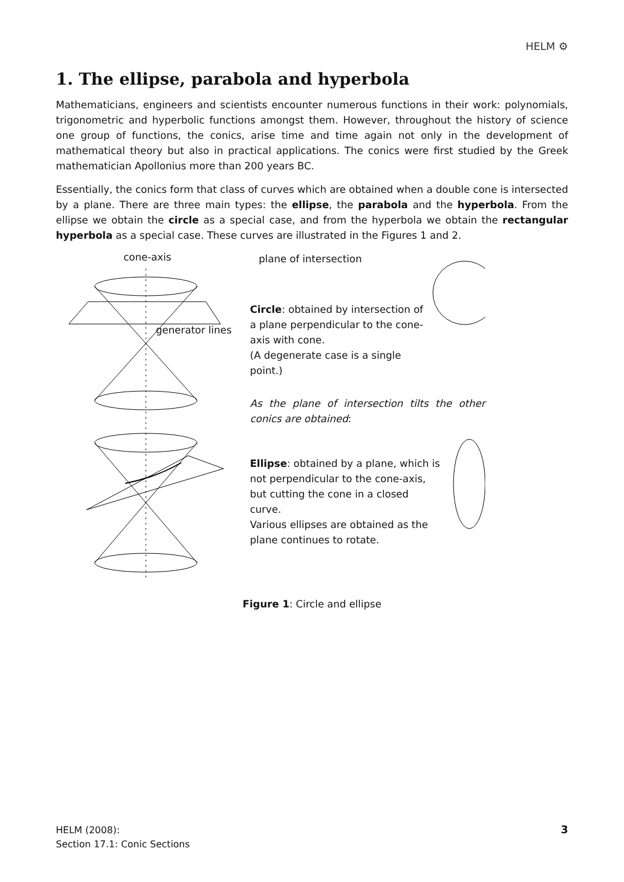HELM ⚙
1. The ellipse, parabola and hyperbola
Mathematicians, engineers and scientists encounter numerous functions in their work: polynomials, trigonometric and hyperbolic functions amongst them. However, throughout the history of science one group of functions, the conics, arise time and time again not only in the development of mathematical theory but also in practical applications. The conics were first studied by the Greek mathematician Apollonius more than 200 years BC.
Essentially, the conics form that class of curves which are obtained when a double cone is intersected by a plane. There are three main types: the ellipse, the parabola and the hyperbola. From the ellipse we obtain the circle as a special case, and from the hyperbola we obtain the rectangular hyperbola as a special case. These curves are illustrated in the Figures 1 and 2.
cone-axis
plane of intersection
Circle: obtained by intersection of a plane perpendicular to the cone-axis with cone.
(A degenerate case is a single point.)
generator lines
As the plane of intersection tilts the other conics are obtained:
Ellipse: obtained by a plane, which is not perpendicular to the cone-axis, but cutting the cone in a closed curve.
Various ellipses are obtained as the plane continues to rotate.
Figure 1: Circle and ellipse
HELM (2008):
Section 17.1: Conic Sections
3